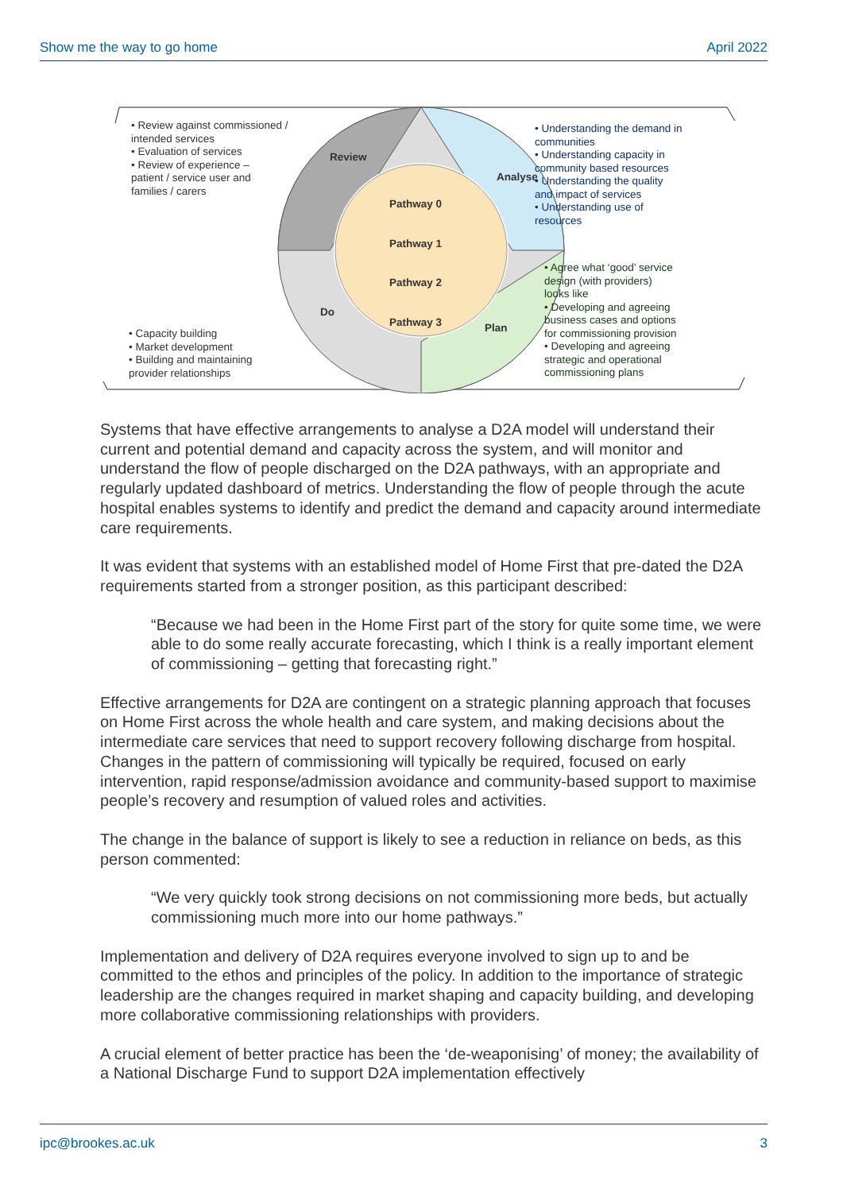Show me the way to go home April 2022
• Review against commissioned /
intended services
• Evaluation of services
• Review of experience –
patient / service user and
families / carers
• Understanding the demand in
communities
• Understanding capacity in
community based resources
• Understanding the quality
and impact of services
• Understanding use of
resources
• Agree what ‘good’ service
design (with providers)
looks like
• Developing and agreeing
business cases and options
for commissioning provision
• Developing and agreeing
strategic and operational
commissioning plans
• Capacity building
• Market development
• Building and maintaining
provider relationships
Review
Analyse
Plan
Do
Pathway 0
Pathway 1
Pathway 2
Pathway 3
Systems that have effective arrangements to analyse a D2A model will understand their current and potential demand and capacity across the system, and will monitor and understand the flow of people discharged on the D2A pathways, with an appropriate and regularly updated dashboard of metrics. Understanding the flow of people through the acute hospital enables systems to identify and predict the demand and capacity around intermediate care requirements.
It was evident that systems with an established model of Home First that pre-dated the D2A requirements started from a stronger position, as this participant described:
“Because we had been in the Home First part of the story for quite some time, we were able to do some really accurate forecasting, which I think is a really important element of commissioning – getting that forecasting right.”
Effective arrangements for D2A are contingent on a strategic planning approach that focuses on Home First across the whole health and care system, and making decisions about the intermediate care services that need to support recovery following discharge from hospital. Changes in the pattern of commissioning will typically be required, focused on early intervention, rapid response/admission avoidance and community-based support to maximise people’s recovery and resumption of valued roles and activities.
The change in the balance of support is likely to see a reduction in reliance on beds, as this person commented:
“We very quickly took strong decisions on not commissioning more beds, but actually commissioning much more into our home pathways.”
Implementation and delivery of D2A requires everyone involved to sign up to and be committed to the ethos and principles of the policy. In addition to the importance of strategic leadership are the changes required in market shaping and capacity building, and developing more collaborative commissioning relationships with providers.
A crucial element of better practice has been the ‘de-weaponising’ of money; the availability of a National Discharge Fund to support D2A implementation effectively
ipc@brookes.ac.uk 3